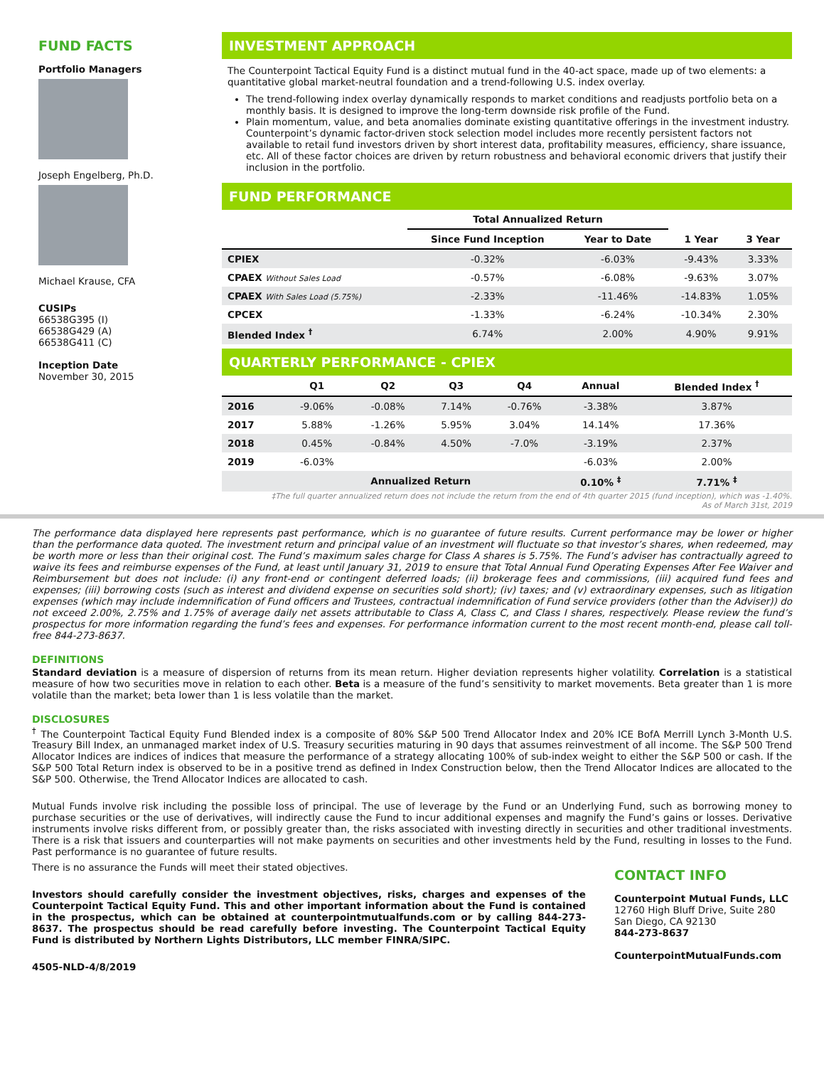FUND FACTS
Portfolio Managers
Joseph Engelberg, Ph.D.
Michael Krause, CFA
CUSIPs
66538G395 (I)
66538G429 (A)
66538G411 (C)
Inception Date
November 30, 2015
INVESTMENT APPROACH
The Counterpoint Tactical Equity Fund is a distinct mutual fund in the 40-act space, made up of two elements: a quantitative global market-neutral foundation and a trend-following U.S. index overlay.
The trend-following index overlay dynamically responds to market conditions and readjusts portfolio beta on a monthly basis. It is designed to improve the long-term downside risk profile of the Fund.
Plain momentum, value, and beta anomalies dominate existing quantitative offerings in the investment industry. Counterpoint’s dynamic factor-driven stock selection model includes more recently persistent factors not available to retail fund investors driven by short interest data, profitability measures, efficiency, share issuance, etc. All of these factor choices are driven by return robustness and behavioral economic drivers that justify their inclusion in the portfolio.
FUND PERFORMANCE
| | Total Annualized Return | | | |
| --- | --- | --- | --- | --- |
| | Since Fund Inception | Year to Date | 1 Year | 3 Year |
| CPIEX | -0.32% | -6.03% | -9.43% | 3.33% |
| CPAEX Without Sales Load | -0.57% | -6.08% | -9.63% | 3.07% |
| CPAEX With Sales Load (5.75%) | -2.33% | -11.46% | -14.83% | 1.05% |
| CPCEX | -1.33% | -6.24% | -10.34% | 2.30% |
| Blended Index <sup>†</sup> | 6.74% | 2.00% | 4.90% | 9.91% |
QUARTERLY PERFORMANCE - CPIEX
| | Q1 | Q2 | Q3 | Q4 | Annual | Blended Index <sup>†</sup> |
| --- | --- | --- | --- | --- | --- | --- |
| 2016 | -9.06% | -0.08% | 7.14% | -0.76% | -3.38% | 3.87% |
| 2017 | 5.88% | -1.26% | 5.95% | 3.04% | 14.14% | 17.36% |
| 2018 | 0.45% | -0.84% | 4.50% | -7.0% | -3.19% | 2.37% |
| 2019 | -6.03% | | | | -6.03% | 2.00% |
| | Annualized Return | | | | 0.10% <sup>‡</sup> | 7.71% <sup>‡</sup> |
‡The full quarter annualized return does not include the return from the end of 4th quarter 2015 (fund inception), which was -1.40%.
As of March 31st, 2019
The performance data displayed here represents past performance, which is no guarantee of future results. Current performance may be lower or higher than the performance data quoted. The investment return and principal value of an investment will fluctuate so that investor’s shares, when redeemed, may be worth more or less than their original cost. The Fund’s maximum sales charge for Class A shares is 5.75%. The Fund’s adviser has contractually agreed to waive its fees and reimburse expenses of the Fund, at least until January 31, 2019 to ensure that Total Annual Fund Operating Expenses After Fee Waiver and Reimbursement but does not include: (i) any front-end or contingent deferred loads; (ii) brokerage fees and commissions, (iii) acquired fund fees and expenses; (iii) borrowing costs (such as interest and dividend expense on securities sold short); (iv) taxes; and (v) extraordinary expenses, such as litigation expenses (which may include indemnification of Fund officers and Trustees, contractual indemnification of Fund service providers (other than the Adviser)) do not exceed 2.00%, 2.75% and 1.75% of average daily net assets attributable to Class A, Class C, and Class I shares, respectively. Please review the fund’s prospectus for more information regarding the fund’s fees and expenses. For performance information current to the most recent month-end, please call toll-free 844-273-8637.
DEFINITIONS
Standard deviation is a measure of dispersion of returns from its mean return. Higher deviation represents higher volatility. Correlation is a statistical measure of how two securities move in relation to each other. Beta is a measure of the fund’s sensitivity to market movements. Beta greater than 1 is more volatile than the market; beta lower than 1 is less volatile than the market.
DISCLOSURES
<sup>†</sup> The Counterpoint Tactical Equity Fund Blended index is a composite of 80% S&P 500 Trend Allocator Index and 20% ICE BofA Merrill Lynch 3-Month U.S. Treasury Bill Index, an unmanaged market index of U.S. Treasury securities maturing in 90 days that assumes reinvestment of all income. The S&P 500 Trend Allocator Indices are indices of indices that measure the performance of a strategy allocating 100% of sub-index weight to either the S&P 500 or cash. If the S&P 500 Total Return index is observed to be in a positive trend as defined in Index Construction below, then the Trend Allocator Indices are allocated to the S&P 500. Otherwise, the Trend Allocator Indices are allocated to cash.
Mutual Funds involve risk including the possible loss of principal. The use of leverage by the Fund or an Underlying Fund, such as borrowing money to purchase securities or the use of derivatives, will indirectly cause the Fund to incur additional expenses and magnify the Fund’s gains or losses. Derivative instruments involve risks different from, or possibly greater than, the risks associated with investing directly in securities and other traditional investments. There is a risk that issuers and counterparties will not make payments on securities and other investments held by the Fund, resulting in losses to the Fund. Past performance is no guarantee of future results.
There is no assurance the Funds will meet their stated objectives.
Investors should carefully consider the investment objectives, risks, charges and expenses of the Counterpoint Tactical Equity Fund. This and other important information about the Fund is contained in the prospectus, which can be obtained at counterpointmutualfunds.com or by calling 844-273-8637. The prospectus should be read carefully before investing. The Counterpoint Tactical Equity Fund is distributed by Northern Lights Distributors, LLC member FINRA/SIPC.
4505-NLD-4/8/2019
CONTACT INFO
Counterpoint Mutual Funds, LLC
12760 High Bluff Drive, Suite 280
San Diego, CA 92130
844-273-8637
CounterpointMutualFunds.com